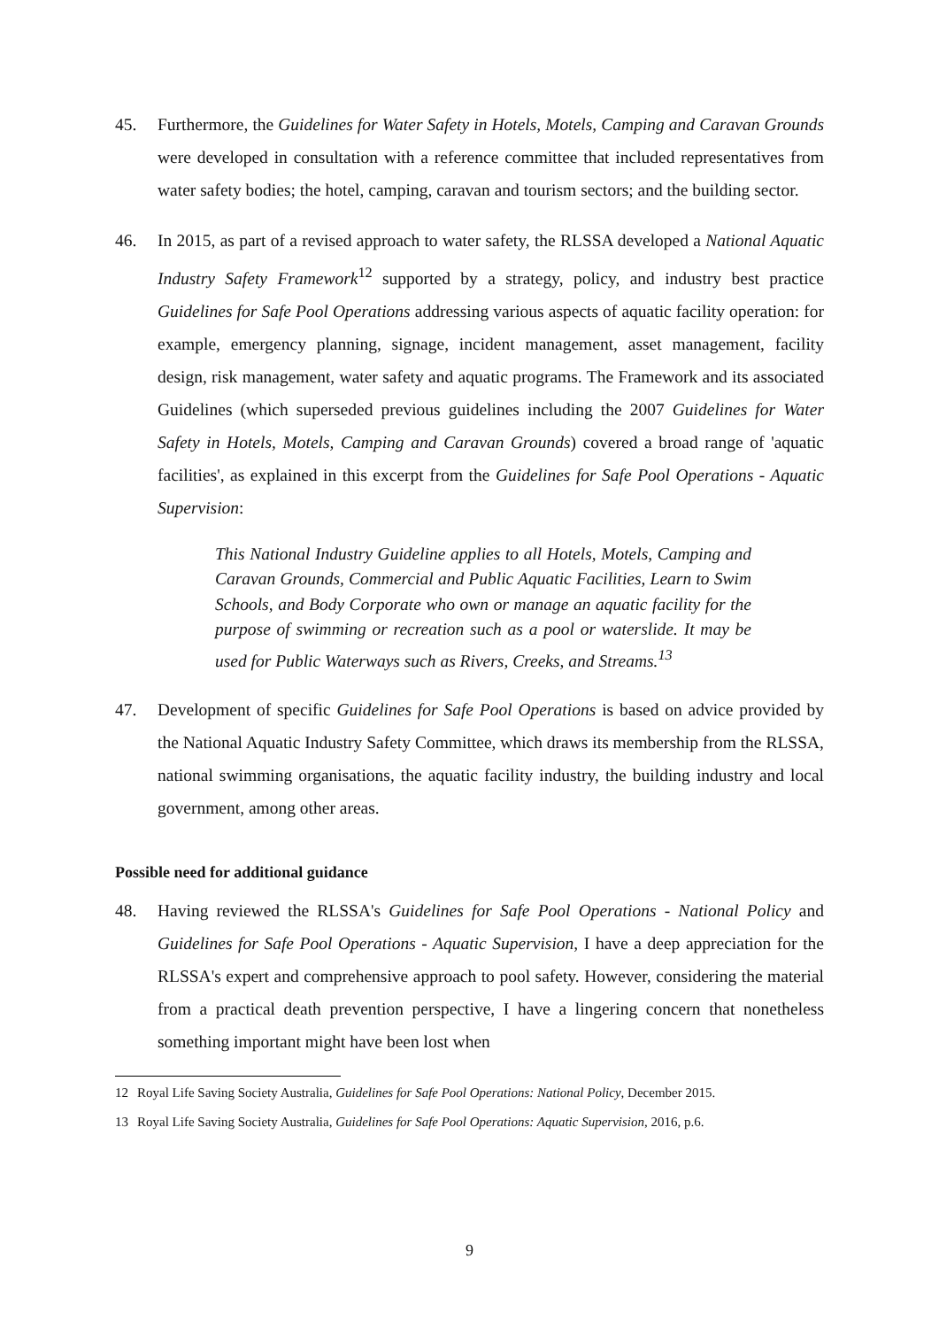45. Furthermore, the Guidelines for Water Safety in Hotels, Motels, Camping and Caravan Grounds were developed in consultation with a reference committee that included representatives from water safety bodies; the hotel, camping, caravan and tourism sectors; and the building sector.
46. In 2015, as part of a revised approach to water safety, the RLSSA developed a National Aquatic Industry Safety Framework<sup>12</sup> supported by a strategy, policy, and industry best practice Guidelines for Safe Pool Operations addressing various aspects of aquatic facility operation: for example, emergency planning, signage, incident management, asset management, facility design, risk management, water safety and aquatic programs. The Framework and its associated Guidelines (which superseded previous guidelines including the 2007 Guidelines for Water Safety in Hotels, Motels, Camping and Caravan Grounds) covered a broad range of 'aquatic facilities', as explained in this excerpt from the Guidelines for Safe Pool Operations - Aquatic Supervision:
This National Industry Guideline applies to all Hotels, Motels, Camping and Caravan Grounds, Commercial and Public Aquatic Facilities, Learn to Swim Schools, and Body Corporate who own or manage an aquatic facility for the purpose of swimming or recreation such as a pool or waterslide. It may be used for Public Waterways such as Rivers, Creeks, and Streams.<sup>13</sup>
47. Development of specific Guidelines for Safe Pool Operations is based on advice provided by the National Aquatic Industry Safety Committee, which draws its membership from the RLSSA, national swimming organisations, the aquatic facility industry, the building industry and local government, among other areas.
Possible need for additional guidance
48. Having reviewed the RLSSA's Guidelines for Safe Pool Operations - National Policy and Guidelines for Safe Pool Operations - Aquatic Supervision, I have a deep appreciation for the RLSSA's expert and comprehensive approach to pool safety. However, considering the material from a practical death prevention perspective, I have a lingering concern that nonetheless something important might have been lost when
12 Royal Life Saving Society Australia, Guidelines for Safe Pool Operations: National Policy, December 2015.
13 Royal Life Saving Society Australia, Guidelines for Safe Pool Operations: Aquatic Supervision, 2016, p.6.
9